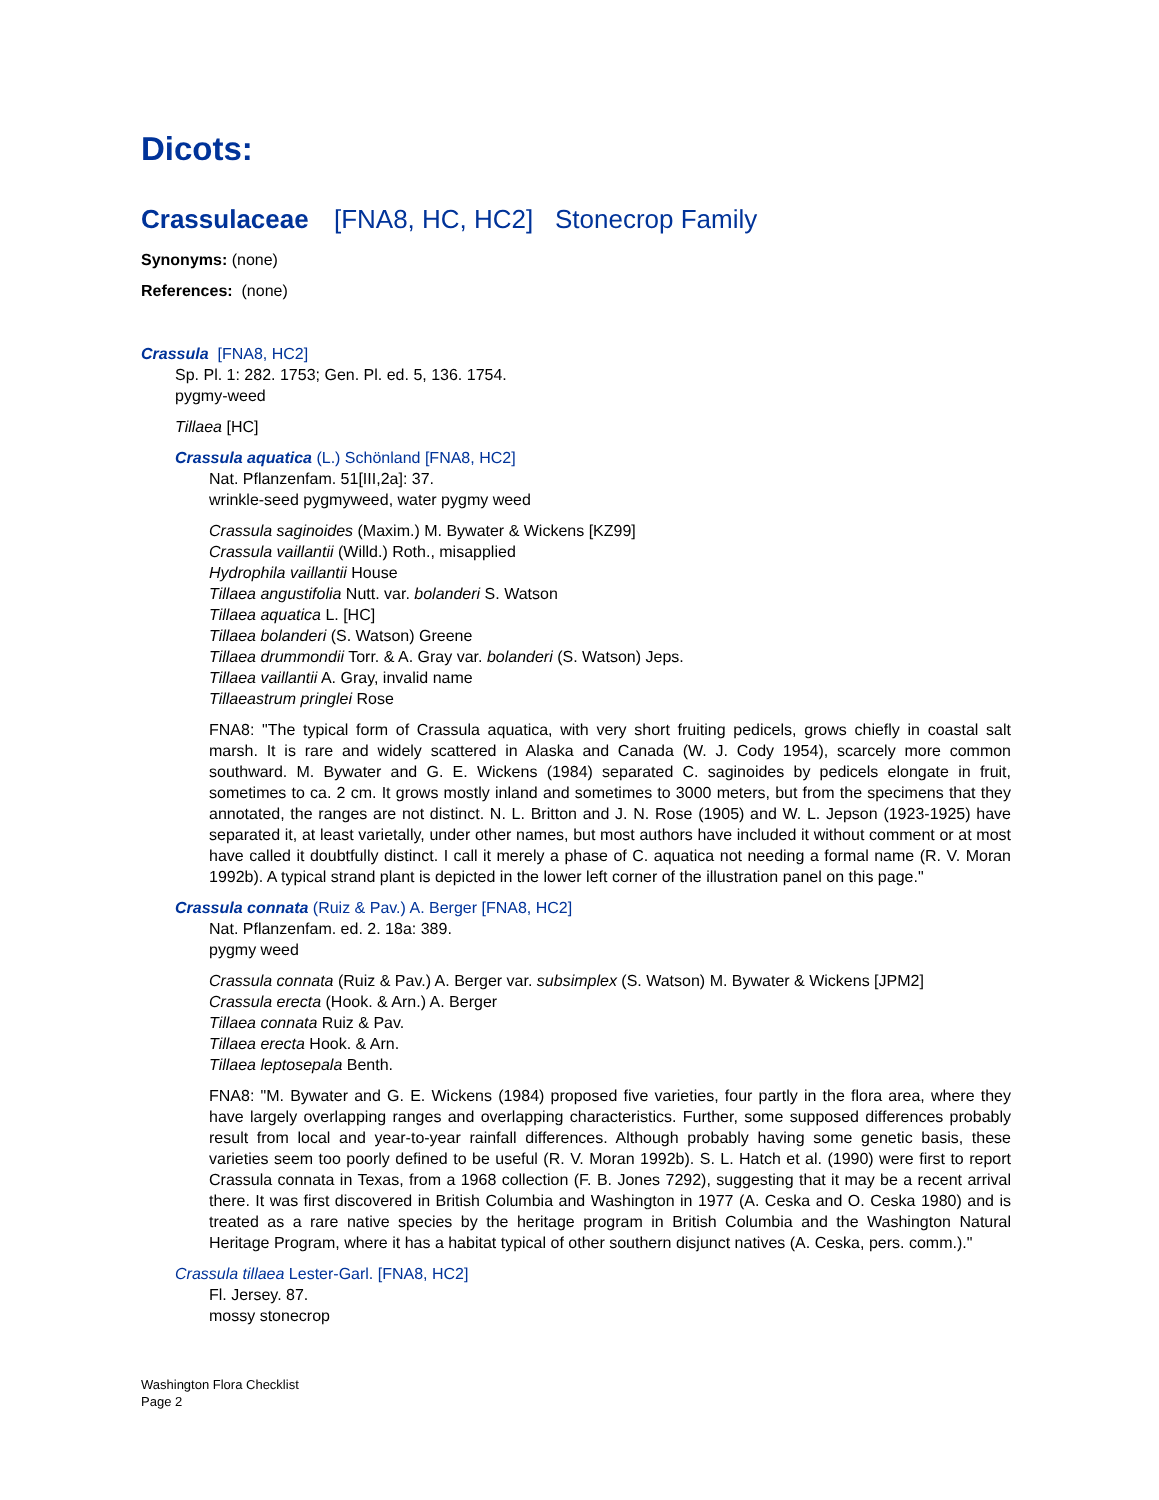Dicots:
Crassulaceae [FNA8, HC, HC2] Stonecrop Family
Synonyms: (none)
References: (none)
Crassula [FNA8, HC2]
Sp. Pl. 1: 282. 1753; Gen. Pl. ed. 5, 136. 1754.
pygmy-weed
Tillaea [HC]
Crassula aquatica (L.) Schönland [FNA8, HC2]
Nat. Pflanzenfam. 51[III,2a]: 37.
wrinkle-seed pygmyweed, water pygmy weed
Crassula saginoides (Maxim.) M. Bywater & Wickens [KZ99]
Crassula vaillantii (Willd.) Roth., misapplied
Hydrophila vaillantii House
Tillaea angustifolia Nutt. var. bolanderi S. Watson
Tillaea aquatica L. [HC]
Tillaea bolanderi (S. Watson) Greene
Tillaea drummondii Torr. & A. Gray var. bolanderi (S. Watson) Jeps.
Tillaea vaillantii A. Gray, invalid name
Tillaeastrum pringlei Rose
FNA8: "The typical form of Crassula aquatica, with very short fruiting pedicels, grows chiefly in coastal salt marsh. It is rare and widely scattered in Alaska and Canada (W. J. Cody 1954), scarcely more common southward. M. Bywater and G. E. Wickens (1984) separated C. saginoides by pedicels elongate in fruit, sometimes to ca. 2 cm. It grows mostly inland and sometimes to 3000 meters, but from the specimens that they annotated, the ranges are not distinct. N. L. Britton and J. N. Rose (1905) and W. L. Jepson (1923-1925) have separated it, at least varietally, under other names, but most authors have included it without comment or at most have called it doubtfully distinct. I call it merely a phase of C. aquatica not needing a formal name (R. V. Moran 1992b). A typical strand plant is depicted in the lower left corner of the illustration panel on this page."
Crassula connata (Ruiz & Pav.) A. Berger [FNA8, HC2]
Nat. Pflanzenfam. ed. 2. 18a: 389.
pygmy weed
Crassula connata (Ruiz & Pav.) A. Berger var. subsimplex (S. Watson) M. Bywater & Wickens [JPM2]
Crassula erecta (Hook. & Arn.) A. Berger
Tillaea connata Ruiz & Pav.
Tillaea erecta Hook. & Arn.
Tillaea leptosepala Benth.
FNA8: "M. Bywater and G. E. Wickens (1984) proposed five varieties, four partly in the flora area, where they have largely overlapping ranges and overlapping characteristics. Further, some supposed differences probably result from local and year-to-year rainfall differences. Although probably having some genetic basis, these varieties seem too poorly defined to be useful (R. V. Moran 1992b). S. L. Hatch et al. (1990) were first to report Crassula connata in Texas, from a 1968 collection (F. B. Jones 7292), suggesting that it may be a recent arrival there. It was first discovered in British Columbia and Washington in 1977 (A. Ceska and O. Ceska 1980) and is treated as a rare native species by the heritage program in British Columbia and the Washington Natural Heritage Program, where it has a habitat typical of other southern disjunct natives (A. Ceska, pers. comm.)."
Crassula tillaea Lester-Garl. [FNA8, HC2]
Fl. Jersey. 87.
mossy stonecrop
Washington Flora Checklist
Page 2